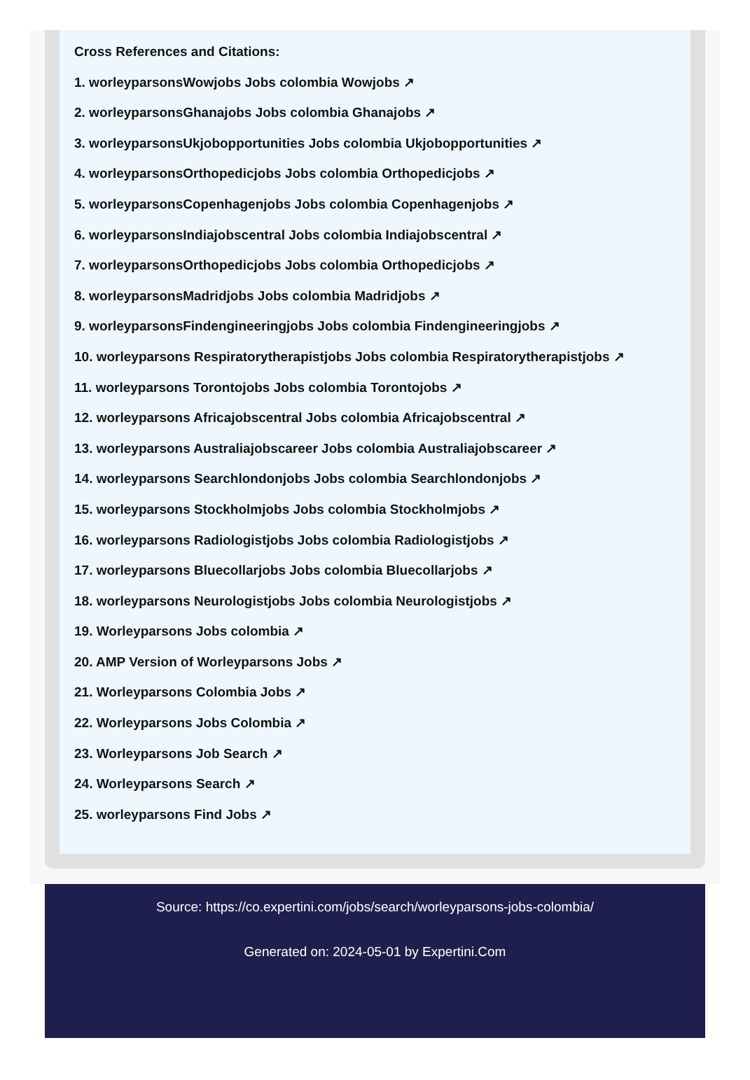Cross References and Citations:
1. worleyparsonsWowjobs Jobs colombia Wowjobs ↗
2. worleyparsonsGhanajobs Jobs colombia Ghanajobs ↗
3. worleyparsonsUkjobopportunities Jobs colombia Ukjobopportunities ↗
4. worleyparsonsOrthopedicjobs Jobs colombia Orthopedicjobs ↗
5. worleyparsonsCopenhagenjobs Jobs colombia Copenhagenjobs ↗
6. worleyparsonsIndiajobscentral Jobs colombia Indiajobscentral ↗
7. worleyparsonsOrthopedicjobs Jobs colombia Orthopedicjobs ↗
8. worleyparsonsMadridjobs Jobs colombia Madridjobs ↗
9. worleyparsonsFindengineeringjobs Jobs colombia Findengineeringjobs ↗
10. worleyparsons Respiratorytherapistjobs Jobs colombia Respiratorytherapistjobs ↗
11. worleyparsons Torontojobs Jobs colombia Torontojobs ↗
12. worleyparsons Africajobscentral Jobs colombia Africajobscentral ↗
13. worleyparsons Australiajobscareer Jobs colombia Australiajobscareer ↗
14. worleyparsons Searchlondonjobs Jobs colombia Searchlondonjobs ↗
15. worleyparsons Stockholmjobs Jobs colombia Stockholmjobs ↗
16. worleyparsons Radiologistjobs Jobs colombia Radiologistjobs ↗
17. worleyparsons Bluecollarjobs Jobs colombia Bluecollarjobs ↗
18. worleyparsons Neurologistjobs Jobs colombia Neurologistjobs ↗
19. Worleyparsons Jobs colombia ↗
20. AMP Version of Worleyparsons Jobs ↗
21. Worleyparsons Colombia Jobs ↗
22. Worleyparsons Jobs Colombia ↗
23. Worleyparsons Job Search ↗
24. Worleyparsons Search ↗
25. worleyparsons Find Jobs ↗
Source: https://co.expertini.com/jobs/search/worleyparsons-jobs-colombia/
Generated on: 2024-05-01 by Expertini.Com